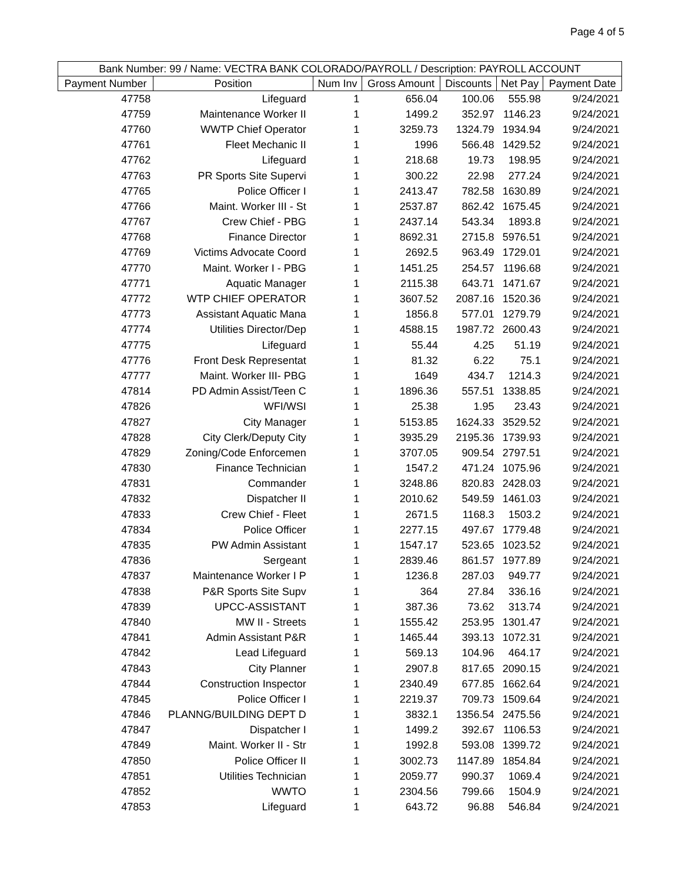Page 4 of 5
| Bank Number: 99 / Name: VECTRA BANK COLORADO/PAYROLL / Description: PAYROLL ACCOUNT | | | | | | |
| --- | --- | --- | --- | --- | --- | --- |
| Payment Number | Position | Num Inv | Gross Amount | Discounts | Net Pay | Payment Date |
| 47758 | Lifeguard | 1 | 656.04 | 100.06 | 555.98 | 9/24/2021 |
| 47759 | Maintenance Worker II | 1 | 1499.2 | 352.97 | 1146.23 | 9/24/2021 |
| 47760 | WWTP Chief Operator | 1 | 3259.73 | 1324.79 | 1934.94 | 9/24/2021 |
| 47761 | Fleet Mechanic II | 1 | 1996 | 566.48 | 1429.52 | 9/24/2021 |
| 47762 | Lifeguard | 1 | 218.68 | 19.73 | 198.95 | 9/24/2021 |
| 47763 | PR Sports Site Supervi | 1 | 300.22 | 22.98 | 277.24 | 9/24/2021 |
| 47765 | Police Officer I | 1 | 2413.47 | 782.58 | 1630.89 | 9/24/2021 |
| 47766 | Maint. Worker III - St | 1 | 2537.87 | 862.42 | 1675.45 | 9/24/2021 |
| 47767 | Crew Chief - PBG | 1 | 2437.14 | 543.34 | 1893.8 | 9/24/2021 |
| 47768 | Finance Director | 1 | 8692.31 | 2715.8 | 5976.51 | 9/24/2021 |
| 47769 | Victims Advocate Coord | 1 | 2692.5 | 963.49 | 1729.01 | 9/24/2021 |
| 47770 | Maint. Worker I - PBG | 1 | 1451.25 | 254.57 | 1196.68 | 9/24/2021 |
| 47771 | Aquatic Manager | 1 | 2115.38 | 643.71 | 1471.67 | 9/24/2021 |
| 47772 | WTP CHIEF OPERATOR | 1 | 3607.52 | 2087.16 | 1520.36 | 9/24/2021 |
| 47773 | Assistant Aquatic Mana | 1 | 1856.8 | 577.01 | 1279.79 | 9/24/2021 |
| 47774 | Utilities Director/Dep | 1 | 4588.15 | 1987.72 | 2600.43 | 9/24/2021 |
| 47775 | Lifeguard | 1 | 55.44 | 4.25 | 51.19 | 9/24/2021 |
| 47776 | Front Desk Representat | 1 | 81.32 | 6.22 | 75.1 | 9/24/2021 |
| 47777 | Maint. Worker III- PBG | 1 | 1649 | 434.7 | 1214.3 | 9/24/2021 |
| 47814 | PD Admin Assist/Teen C | 1 | 1896.36 | 557.51 | 1338.85 | 9/24/2021 |
| 47826 | WFI/WSI | 1 | 25.38 | 1.95 | 23.43 | 9/24/2021 |
| 47827 | City Manager | 1 | 5153.85 | 1624.33 | 3529.52 | 9/24/2021 |
| 47828 | City Clerk/Deputy City | 1 | 3935.29 | 2195.36 | 1739.93 | 9/24/2021 |
| 47829 | Zoning/Code Enforcemen | 1 | 3707.05 | 909.54 | 2797.51 | 9/24/2021 |
| 47830 | Finance Technician | 1 | 1547.2 | 471.24 | 1075.96 | 9/24/2021 |
| 47831 | Commander | 1 | 3248.86 | 820.83 | 2428.03 | 9/24/2021 |
| 47832 | Dispatcher II | 1 | 2010.62 | 549.59 | 1461.03 | 9/24/2021 |
| 47833 | Crew Chief - Fleet | 1 | 2671.5 | 1168.3 | 1503.2 | 9/24/2021 |
| 47834 | Police Officer | 1 | 2277.15 | 497.67 | 1779.48 | 9/24/2021 |
| 47835 | PW Admin Assistant | 1 | 1547.17 | 523.65 | 1023.52 | 9/24/2021 |
| 47836 | Sergeant | 1 | 2839.46 | 861.57 | 1977.89 | 9/24/2021 |
| 47837 | Maintenance Worker I P | 1 | 1236.8 | 287.03 | 949.77 | 9/24/2021 |
| 47838 | P&R Sports Site Supv | 1 | 364 | 27.84 | 336.16 | 9/24/2021 |
| 47839 | UPCC-ASSISTANT | 1 | 387.36 | 73.62 | 313.74 | 9/24/2021 |
| 47840 | MW II - Streets | 1 | 1555.42 | 253.95 | 1301.47 | 9/24/2021 |
| 47841 | Admin Assistant P&R | 1 | 1465.44 | 393.13 | 1072.31 | 9/24/2021 |
| 47842 | Lead Lifeguard | 1 | 569.13 | 104.96 | 464.17 | 9/24/2021 |
| 47843 | City Planner | 1 | 2907.8 | 817.65 | 2090.15 | 9/24/2021 |
| 47844 | Construction Inspector | 1 | 2340.49 | 677.85 | 1662.64 | 9/24/2021 |
| 47845 | Police Officer I | 1 | 2219.37 | 709.73 | 1509.64 | 9/24/2021 |
| 47846 | PLANNG/BUILDING DEPT D | 1 | 3832.1 | 1356.54 | 2475.56 | 9/24/2021 |
| 47847 | Dispatcher I | 1 | 1499.2 | 392.67 | 1106.53 | 9/24/2021 |
| 47849 | Maint. Worker II - Str | 1 | 1992.8 | 593.08 | 1399.72 | 9/24/2021 |
| 47850 | Police Officer II | 1 | 3002.73 | 1147.89 | 1854.84 | 9/24/2021 |
| 47851 | Utilities Technician | 1 | 2059.77 | 990.37 | 1069.4 | 9/24/2021 |
| 47852 | WWTO | 1 | 2304.56 | 799.66 | 1504.9 | 9/24/2021 |
| 47853 | Lifeguard | 1 | 643.72 | 96.88 | 546.84 | 9/24/2021 |